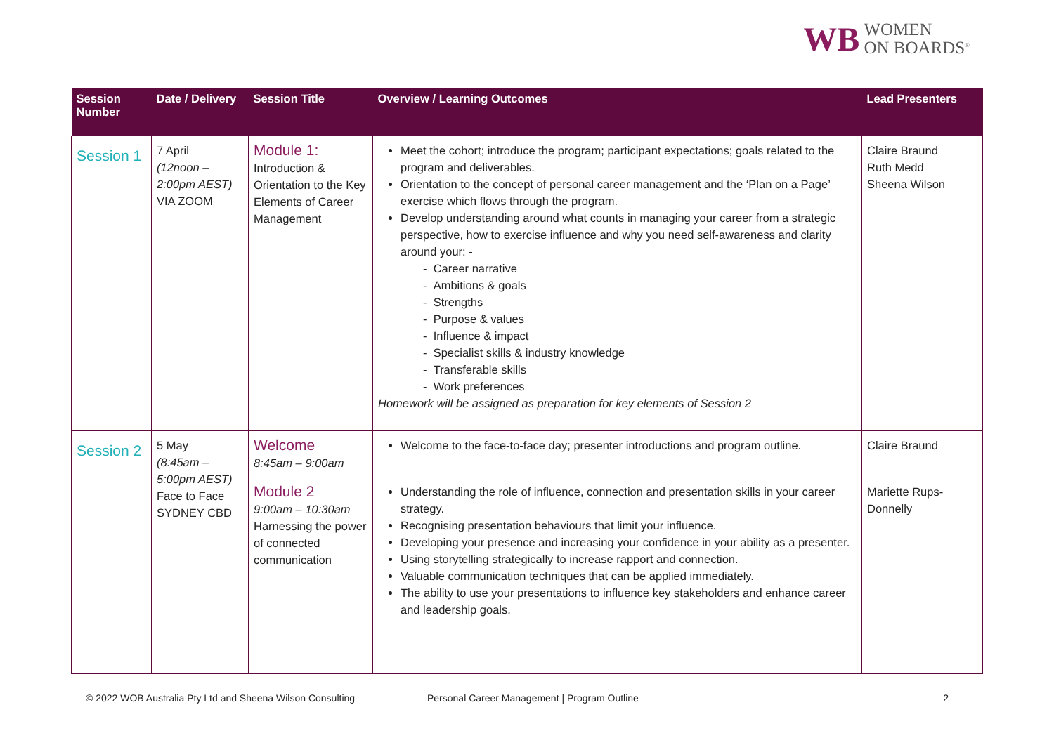WB WOMEN
ON BOARDS<sup>®</sup>
| Session Number | Date / Delivery | Session Title | Overview / Learning Outcomes | Lead Presenters |
| --- | --- | --- | --- | --- |
| Session 1 | 7 April (12noon – 2:00pm AEST) VIA ZOOM | Module 1: Introduction & Orientation to the Key Elements of Career Management | Meet the cohort; introduce the program; participant expectations; goals related to the program and deliverables. Orientation to the concept of personal career management and the ‘Plan on a Page’ exercise which flows through the program. Develop understanding around what counts in managing your career from a strategic perspective, how to exercise influence and why you need self-awareness and clarity around your: - - Career narrative - Ambitions & goals - Strengths - Purpose & values - Influence & impact - Specialist skills & industry knowledge - Transferable skills - Work preferences Homework will be assigned as preparation for key elements of Session 2 | Claire Braund Ruth Medd Sheena Wilson |
| Session 2 | 5 May (8:45am – 5:00pm AEST) Face to Face SYDNEY CBD | Welcome 8:45am – 9:00am | Welcome to the face-to-face day; presenter introductions and program outline. | Claire Braund |
| | | Module 2 9:00am – 10:30am Harnessing the power of connected communication | Understanding the role of influence, connection and presentation skills in your career strategy. Recognising presentation behaviours that limit your influence. Developing your presence and increasing your confidence in your ability as a presenter. Using storytelling strategically to increase rapport and connection. Valuable communication techniques that can be applied immediately. The ability to use your presentations to influence key stakeholders and enhance career and leadership goals. | Mariette Rups-Donnelly |
© 2022 WOB Australia Pty Ltd and Sheena Wilson Consulting Personal Career Management | Program Outline 2